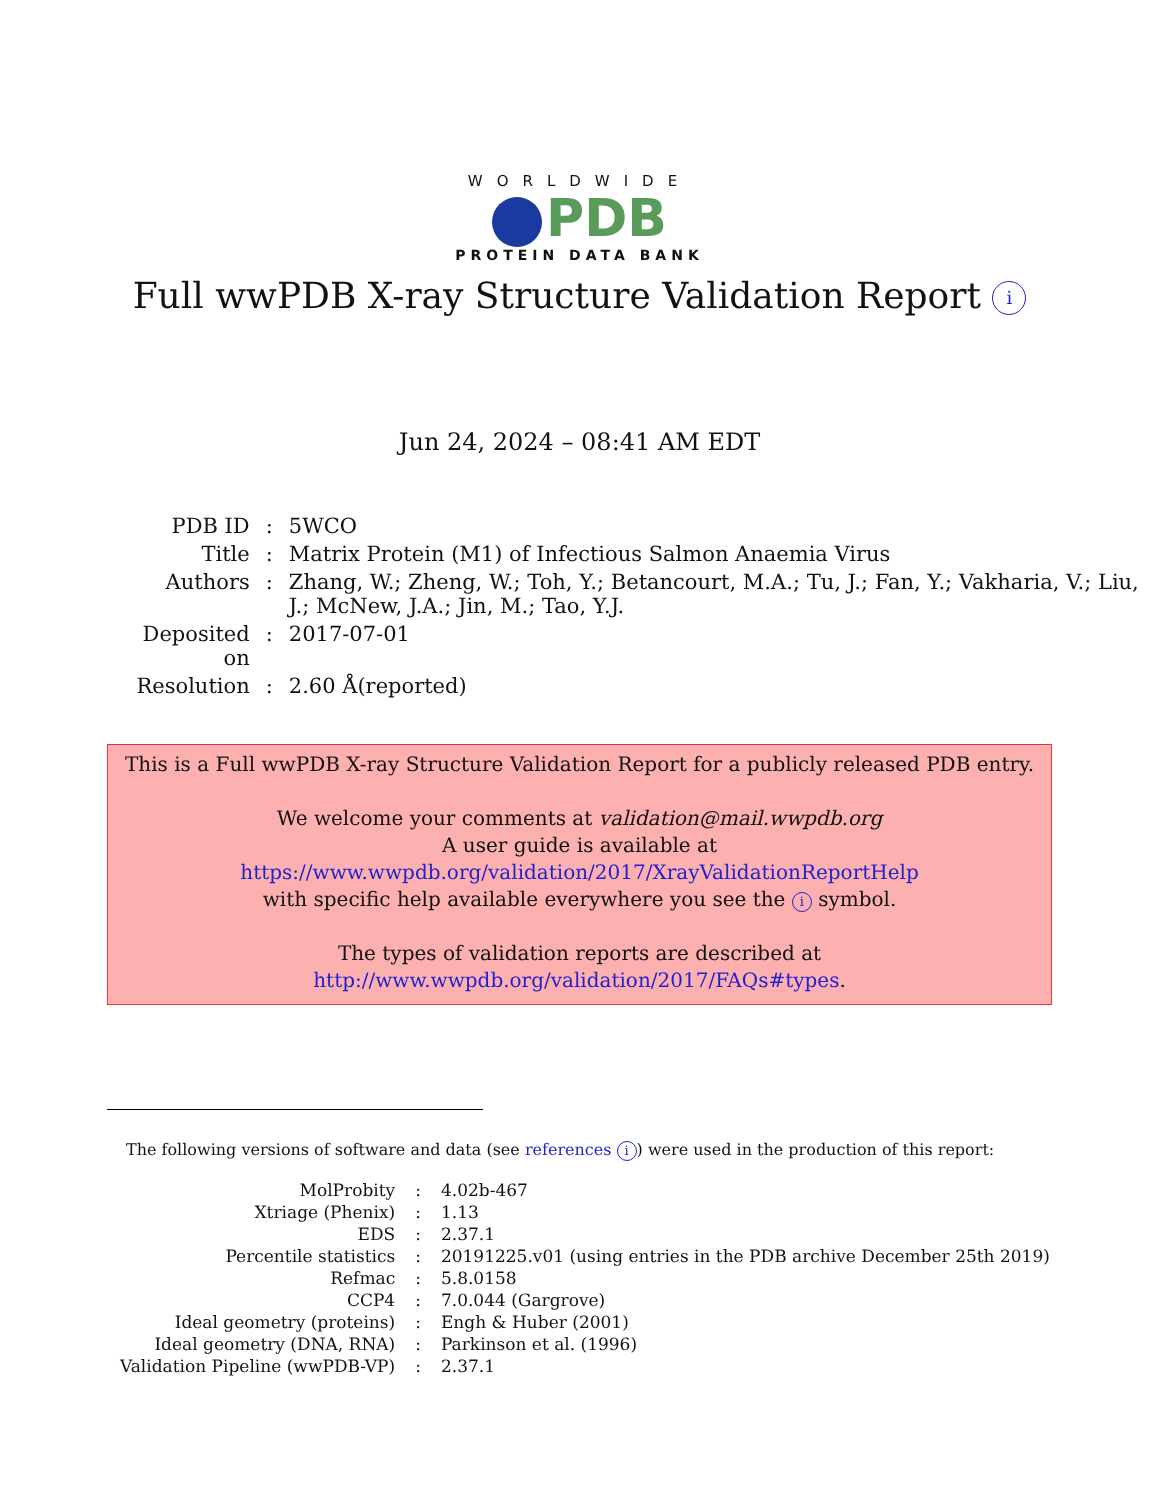WORLDWIDE
PDB
PROTEIN DATA BANK
Full wwPDB X-ray Structure Validation Report i
Jun 24, 2024 – 08:41 AM EDT
| PDB ID | : | 5WCO |
| Title | : | Matrix Protein (M1) of Infectious Salmon Anaemia Virus |
| Authors | : | Zhang, W.; Zheng, W.; Toh, Y.; Betancourt, M.A.; Tu, J.; Fan, Y.; Vakharia, V.; Liu, J.; McNew, J.A.; Jin, M.; Tao, Y.J. |
| Deposited on | : | 2017-07-01 |
| Resolution | : | 2.60 Å(reported) |
This is a Full wwPDB X-ray Structure Validation Report for a publicly released PDB entry.
We welcome your comments at validation@mail.wwpdb.org
A user guide is available at
https://www.wwpdb.org/validation/2017/XrayValidationReportHelp
with specific help available everywhere you see the i symbol.
The types of validation reports are described at
http://www.wwpdb.org/validation/2017/FAQs#types.
The following versions of software and data (see references i) were used in the production of this report:
| MolProbity | : | 4.02b-467 |
| Xtriage (Phenix) | : | 1.13 |
| EDS | : | 2.37.1 |
| Percentile statistics | : | 20191225.v01 (using entries in the PDB archive December 25th 2019) |
| Refmac | : | 5.8.0158 |
| CCP4 | : | 7.0.044 (Gargrove) |
| Ideal geometry (proteins) | : | Engh & Huber (2001) |
| Ideal geometry (DNA, RNA) | : | Parkinson et al. (1996) |
| Validation Pipeline (wwPDB-VP) | : | 2.37.1 |